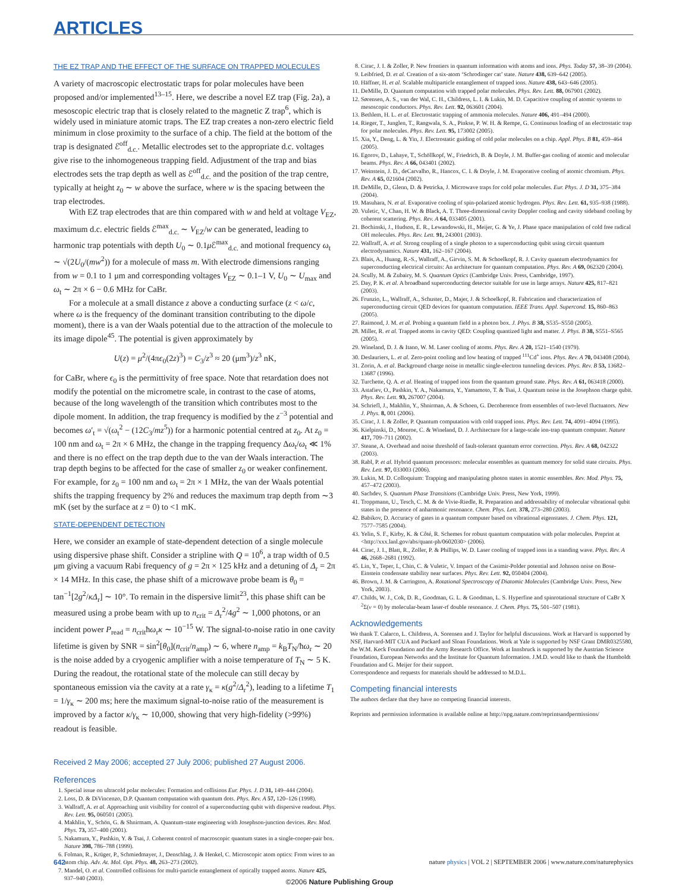ARTICLES
THE EZ TRAP AND THE EFFECT OF THE SURFACE ON TRAPPED MOLECULES
A variety of macroscopic electrostatic traps for polar molecules have been proposed and/or implemented<sup>13–15</sup>. Here, we describe a novel EZ trap (Fig. 2a), a mesoscopic electric trap that is closely related to the magnetic Z trap<sup>6</sup>, which is widely used in miniature atomic traps. The EZ trap creates a non-zero electric field minimum in close proximity to the surface of a chip. The field at the bottom of the trap is designated ℰ<sup>off</sup><sub>d.c.</sub>. Metallic electrodes set to the appropriate d.c. voltages give rise to the inhomogeneous trapping field. Adjustment of the trap and bias electrodes sets the trap depth as well as ℰ<sup>off</sup><sub>d.c.</sub> and the position of the trap centre, typically at height z<sub>0</sub> ∼ w above the surface, where w is the spacing between the trap electrodes.
With EZ trap electrodes that are thin compared with w and held at voltage V<sub>EZ</sub>, maximum d.c. electric fields ℰ<sup>max</sup><sub>d.c.</sub> ∼ V<sub>EZ</sub>/w can be generated, leading to harmonic trap potentials with depth U<sub>0</sub> ∼ 0.1μ ℰ<sup>max</sup><sub>d.c.</sub> and motional frequency ω<sub>t</sub> ∼ √(2U<sub>0</sub>/(mw<sup>2</sup>)) for a molecule of mass m. With electrode dimensions ranging from w = 0.1 to 1 μm and corresponding voltages V<sub>EZ</sub> ∼ 0.1–1 V, U<sub>0</sub> ∼ U<sub>max</sub> and ω<sub>t</sub> ∼ 2π × 6 − 0.6 MHz for CaBr.
For a molecule at a small distance z above a conducting surface (z < ω/c, where ω is the frequency of the dominant transition contributing to the dipole moment), there is a van der Waals potential due to the attraction of the molecule to its image dipole<sup>45</sup>. The potential is given approximately by
U(z) = μ<sup>2</sup>/(4πϵ<sub>0</sub>(2z)<sup>3</sup>) = C<sub>3</sub>/z<sup>3</sup> ≈ 20 (μm<sup>3</sup>)/z<sup>3</sup> nK,
for CaBr, where ϵ<sub>0</sub> is the permittivity of free space. Note that retardation does not modify the potential on the micrometre scale, in contrast to the case of atoms, because of the long wavelength of the transition which contributes most to the dipole moment. In addition, the trap frequency is modified by the z<sup>−3</sup> potential and becomes ω′<sub>t</sub> = √(ω<sub>t</sub><sup>2</sup> − (12C<sub>3</sub>/mz<sup>5</sup>)) for a harmonic potential centred at z<sub>0</sub>. At z<sub>0</sub> = 100 nm and ω<sub>t</sub> = 2π × 6 MHz, the change in the trapping frequency Δω<sub>t</sub>/ω<sub>t</sub> ≪ 1% and there is no effect on the trap depth due to the van der Waals interaction. The trap depth begins to be affected for the case of smaller z<sub>0</sub> or weaker confinement. For example, for z<sub>0</sub> = 100 nm and ω<sub>t</sub> = 2π × 1 MHz, the van der Waals potential shifts the trapping frequency by 2% and reduces the maximum trap depth from ∼3 mK (set by the surface at z = 0) to <1 mK.
STATE-DEPENDENT DETECTION
Here, we consider an example of state-dependent detection of a single molecule using dispersive phase shift. Consider a stripline with Q = 10<sup>6</sup>, a trap width of 0.5 μm giving a vacuum Rabi frequency of g = 2π × 125 kHz and a detuning of Δ<sub>r</sub> = 2π × 14 MHz. In this case, the phase shift of a microwave probe beam is θ<sub>0</sub> = tan<sup>−1</sup>[2g<sup>2</sup>/κΔ<sub>r</sub>] ∼ 10°. To remain in the dispersive limit<sup>23</sup>, this phase shift can be measured using a probe beam with up to n<sub>crit</sub> = Δ<sub>r</sub><sup>2</sup>/4g<sup>2</sup> ∼ 1,000 photons, or an incident power P<sub>read</sub> = n<sub>crit</sub>ħω<sub>r</sub>κ ∼ 10<sup>−15</sup> W. The signal-to-noise ratio in one cavity lifetime is given by SNR = sin<sup>2</sup>[θ<sub>0</sub>](n<sub>crit</sub>/n<sub>amp</sub>) ∼ 6, where n<sub>amp</sub> = k<sub>B</sub>T<sub>N</sub>/ħω<sub>r</sub> ∼ 20 is the noise added by a cryogenic amplifier with a noise temperature of T<sub>N</sub> ∼ 5 K. During the readout, the rotational state of the molecule can still decay by spontaneous emission via the cavity at a rate γ<sub>κ</sub> = κ(g<sup>2</sup>/Δ<sub>r</sub><sup>2</sup>), leading to a lifetime T<sub>1</sub> = 1/γ<sub>κ</sub> ∼ 200 ms; here the maximum signal-to-noise ratio of the measurement is improved by a factor κ/γ<sub>κ</sub> ∼ 10,000, showing that very high-fidelity (>99%) readout is feasible.
Received 2 May 2006; accepted 27 July 2006; published 27 August 2006.
References
1. Special issue on ultracold polar molecules: Formation and collisions Eur. Phys. J. D 31, 149–444 (2004).
2. Loss, D. & DiVincenzo, D.P. Quantum computation with quantum dots. Phys. Rev. A 57, 120–126 (1998).
3. Wallraff, A. et al. Approaching unit visibility for control of a superconducting qubit with dispersive readout. Phys. Rev. Lett. 95, 060501 (2005).
4. Makhlin, Y., Schön, G. & Shnirmam, A. Quantum-state engineering with Josephson-junction devices. Rev. Mod. Phys. 73, 357–400 (2001).
5. Nakamura, Y., Pashkin, Y. & Tsai, J. Coherent control of macroscopic quantum states in a single-cooper-pair box. Nature 398, 786–788 (1999).
6. Folman, R., Krüger, P., Schmiedmayer, J., Denschlag, J. & Henkel, C. Microscopic atom optics: From wires to an atom chip. Adv. At. Mol. Opt. Phys. 48, 263–273 (2002).
7. Mandel, O. et al. Controlled collisions for multi-particle entanglement of optically trapped atoms. Nature 425, 937–940 (2003).
8. Cirac, J. I. & Zoller, P. New frontiers in quantum information with atoms and ions. Phys. Today 57, 38–39 (2004).
9. Leibfried, D. et al. Creation of a six-atom ‘Schrodinger cat’ state. Nature 438, 639–642 (2005).
10. Häffner, H. et al. Scalable multiparticle entanglement of trapped ions. Nature 438, 643–646 (2005).
11. DeMille, D. Quantum computation with trapped polar molecules. Phys. Rev. Lett. 88, 067901 (2002).
12. Sørensen, A. S., van der Wal, C. H., Childress, L. I. & Lukin, M. D. Capacitive coupling of atomic systems to mesoscopic conductors. Phys. Rev. Lett. 92, 063601 (2004).
13. Bethlem, H. L. et al. Electrostatic trapping of ammonia molecules. Nature 406, 491–494 (2000).
14. Rieger, T., Junglen, T., Rangwala, S. A., Pinkse, P. W. H. & Rempe, G. Continuous loading of an electrostatic trap for polar molecules. Phys. Rev. Lett. 95, 173002 (2005).
15. Xia, Y., Deng, L. & Yin, J. Electrostatic guiding of cold polar molecules on a chip. Appl. Phys. B 81, 459–464 (2005).
16. Egorov, D., Lahaye, T., Schöllkopf, W., Friedrich, B. & Doyle, J. M. Buffer-gas cooling of atomic and molecular beams. Phys. Rev. A 66, 043401 (2002).
17. Weinstein, J. D., deCarvalho, R., Hancox, C. I. & Doyle, J. M. Evaporative cooling of atomic chromium. Phys. Rev. A 65, 021604 (2002).
18. DeMille, D., Glenn, D. & Petricka, J. Microwave traps for cold polar molecules. Eur. Phys. J. D 31, 375–384 (2004).
19. Masuhara, N. et al. Evaporative cooling of spin-polarized atomic hydrogen. Phys. Rev. Lett. 61, 935–938 (1988).
20. Vuletic, V., Chan, H. W. & Black, A. T. Three-dimensional cavity Doppler cooling and cavity sideband cooling by coherent scattering. Phys. Rev. A 64, 033405 (2001).
21. Bochinski, J., Hudson, E. R., Lewandowski, H., Meijer, G. & Ye, J. Phase space manipulation of cold free radical OH molecules. Phys. Rev. Lett. 91, 243001 (2003).
22. Wallraff, A. et al. Strong coupling of a single photon to a superconducting qubit using circuit quantum electrodynamics. Nature 431, 162–167 (2004).
23. Blais, A., Huang, R.-S., Wallraff, A., Girvin, S. M. & Schoelkopf, R. J. Cavity quantum electrodynamics for superconducting electrical circuits: An architecture for quantum computation. Phys. Rev. A 69, 062320 (2004).
24. Scully, M. & Zubairy, M. S. Quantum Optics (Cambridge Univ. Press, Cambridge, 1997).
25. Day, P. K. et al. A broadband superconducting detector suitable for use in large arrays. Nature 425, 817–821 (2003).
26. Frunzio, L., Wallraff, A., Schuster, D., Majer, J. & Schoelkopf, R. Fabrication and characterization of superconducting circuit QED devices for quantum computation. IEEE Trans. Appl. Supercond. 15, 860–863 (2005).
27. Raimond, J. M. et al. Probing a quantum field in a photon box. J. Phys. B 38, S535–S550 (2005).
28. Miller, R. et al. Trapped atoms in cavity QED: Coupling quantized light and matter. J. Phys. B 38, S551–S565 (2005).
29. Wineland, D. J. & Itano, W. M. Laser cooling of atoms. Phys. Rev. A 20, 1521–1540 (1979).
30. Deslauriers, L. et al. Zero-point cooling and low heating of trapped <sup>111</sup>Cd<sup>+</sup> ions. Phys. Rev. A 70, 043408 (2004).
31. Zorin, A. et al. Background charge noise in metallic single-electron tunneling devices. Phys. Rev. B 53, 13682–13687 (1996).
32. Turchette, Q. A. et al. Heating of trapped ions from the quantum ground state. Phys. Rev. A 61, 063418 (2000).
33. Astafiev, O., Pashkin, Y. A., Nakamura, Y., Yamamoto, T. & Tsai, J. Quantum noise in the Josephson charge qubit. Phys. Rev. Lett. 93, 267007 (2004).
34. Schriefl, J., Makhlin, Y., Shnirman, A. & Schoen, G. Decoherence from ensembles of two-level fluctuators. New J. Phys. 8, 001 (2006).
35. Cirac, J. I. & Zoller, P. Quantum computation with cold trapped ions. Phys. Rev. Lett. 74, 4091–4094 (1995).
36. Kielpinski, D., Monroe, C. & Wineland, D. J. Architecture for a large-scale ion-trap quantum computer. Nature 417, 709–711 (2002).
37. Steane, A. Overhead and noise threshold of fault-tolerant quantum error correction. Phys. Rev. A 68, 042322 (2003).
38. Rabl, P. et al. Hybrid quantum processors: molecular ensembles as quantum memory for solid state circuits. Phys. Rev. Lett. 97, 033003 (2006).
39. Lukin, M. D. Colloquium: Trapping and manipulating photon states in atomic ensembles. Rev. Mod. Phys. 75, 457–472 (2003).
40. Sachdev, S. Quantum Phase Transitions (Cambridge Univ. Press, New York, 1999).
41. Troppmann, U., Tesch, C. M. & de Vivie-Riedle, R. Preparation and addressability of molecular vibrational qubit states in the presence of anharmonic resonance. Chem. Phys. Lett. 378, 273–280 (2003).
42. Babikov, D. Accuracy of gates in a quantum computer based on vibrational eigenstates. J. Chem. Phys. 121, 7577–7585 (2004).
43. Yelin, S. F., Kirby, K. & Côté, R. Schemes for robust quantum computation with polar molecules. Preprint at <http://xxx.lanl.gov/abs/quant-ph/0602030> (2006).
44. Cirac, J. I., Blatt, R., Zoller, P. & Phillips, W. D. Laser cooling of trapped ions in a standing wave. Phys. Rev. A 46, 2668–2681 (1992).
45. Lin, Y., Teper, I., Chin, C. & Vuletic, V. Impact of the Casimir-Polder potential and Johnson noise on Bose-Einstein condensate stability near surfaces. Phys. Rev. Lett. 92, 050404 (2004).
46. Brown, J. M. & Carrington, A. Rotational Spectroscopy of Diatomic Molecules (Cambridge Univ. Press, New York, 2003).
47. Childs, W. J., Cok, D. R., Goodman, G. L. & Goodman, L. S. Hyperfine and spinrotational structure of CaBr X <sup>2</sup>Σ(v = 0) by molecular-beam laser-rf double resonance. J. Chem. Phys. 75, 501–507 (1981).
Acknowledgements
We thank T. Calarco, L. Childress, A. Sorensen and J. Taylor for helpful discussions. Work at Harvard is supported by NSF, Harvard-MIT CUA and Packard and Sloan Foundations. Work at Yale is supported by NSF Grant DMR0325580, the W.M. Keck Foundation and the Army Research Office. Work at Innsbruck is supported by the Austrian Science Foundation, European Networks and the Institute for Quantum Information. J.M.D. would like to thank the Humboldt Foundation and G. Meijer for their support.
Correspondence and requests for materials should be addressed to M.D.L.
Competing financial interests
The authors declare that they have no competing financial interests.
Reprints and permission information is available online at http://npg.nature.com/reprintsandpermissions/
642 nature physics | VOL 2 | SEPTEMBER 2006 | www.nature.com/naturephysics
©2006 Nature Publishing Group